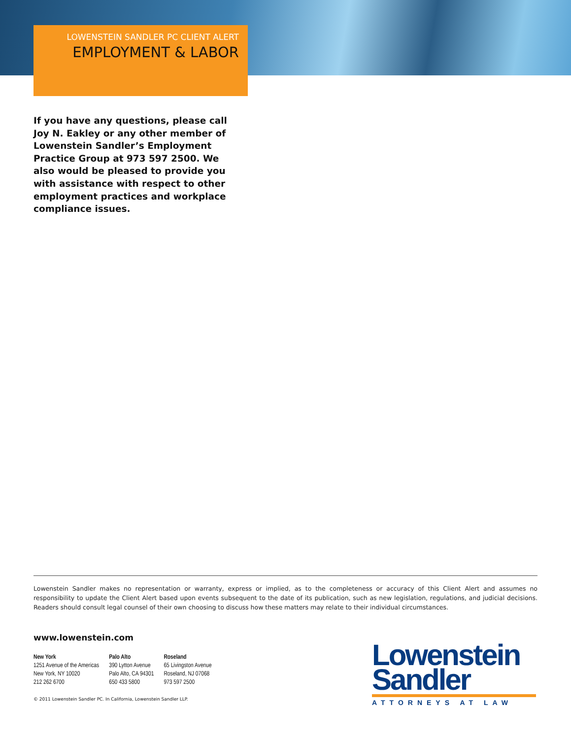LOWENSTEIN SANDLER PC CLIENT ALERT
EMPLOYMENT & LABOR
If you have any questions, please call Joy N. Eakley or any other member of Lowenstein Sandler’s Employment Practice Group at 973 597 2500. We also would be pleased to provide you with assistance with respect to other employment practices and workplace compliance issues.
Lowenstein Sandler makes no representation or warranty, express or implied, as to the completeness or accuracy of this Client Alert and assumes no responsibility to update the Client Alert based upon events subsequent to the date of its publication, such as new legislation, regulations, and judicial decisions. Readers should consult legal counsel of their own choosing to discuss how these matters may relate to their individual circumstances.
www.lowenstein.com
New York
1251 Avenue of the Americas
New York, NY 10020
212 262 6700
Palo Alto
390 Lytton Avenue
Palo Alto, CA 94301
650 433 5800
Roseland
65 Livingston Avenue
Roseland, NJ 07068
973 597 2500
© 2011 Lowenstein Sandler PC. In California, Lowenstein Sandler LLP.
Lowenstein
Sandler
ATTORNEYS AT LAW